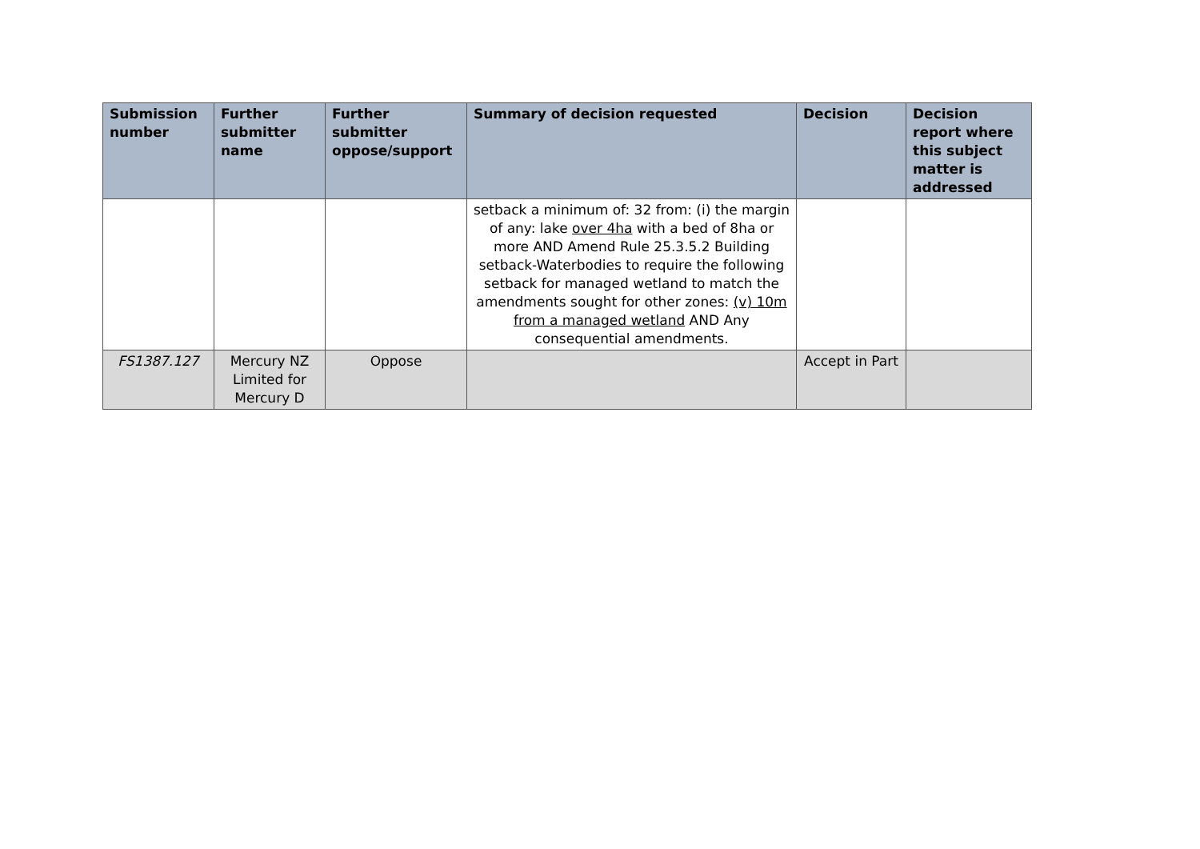| Submission number | Further submitter name | Further submitter oppose/support | Summary of decision requested | Decision | Decision report where this subject matter is addressed |
| --- | --- | --- | --- | --- | --- |
| | | | setback a minimum of: 32 from: (i) the margin of any: lake over 4ha with a bed of 8ha or more AND Amend Rule 25.3.5.2 Building setback-Waterbodies to require the following setback for managed wetland to match the amendments sought for other zones: (v) 10m from a managed wetland AND Any consequential amendments. | | |
| FS1387.127 | Mercury NZ Limited for Mercury D | Oppose | | Accept in Part | |